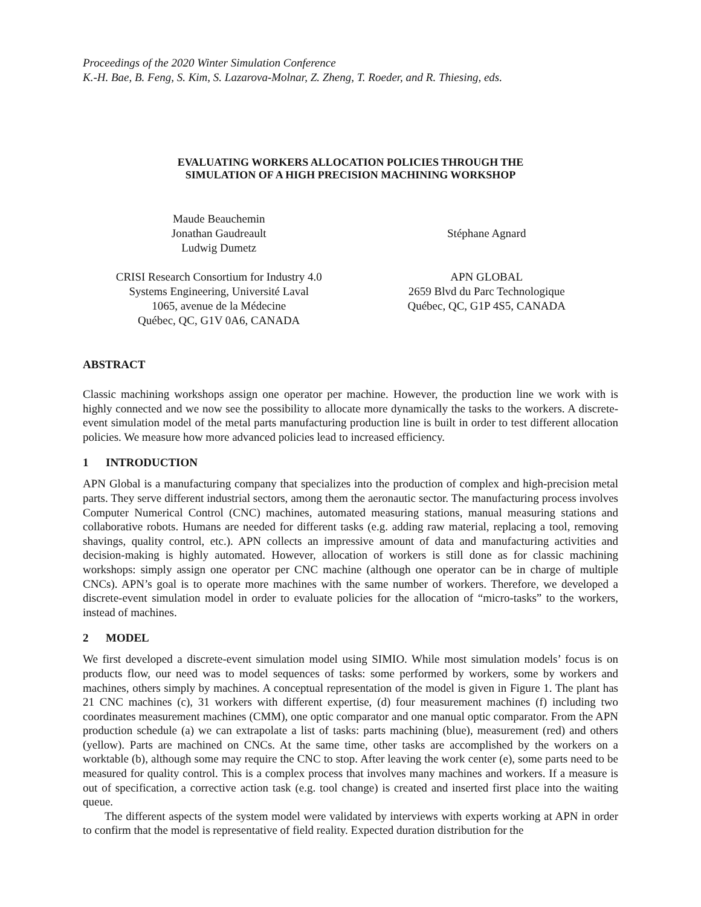Proceedings of the 2020 Winter Simulation Conference
K.-H. Bae, B. Feng, S. Kim, S. Lazarova-Molnar, Z. Zheng, T. Roeder, and R. Thiesing, eds.
EVALUATING WORKERS ALLOCATION POLICIES THROUGH THE
SIMULATION OF A HIGH PRECISION MACHINING WORKSHOP
Maude Beauchemin
Jonathan Gaudreault
Ludwig Dumetz
Stéphane Agnard
CRISI Research Consortium for Industry 4.0
Systems Engineering, Université Laval
1065, avenue de la Médecine
Québec, QC, G1V 0A6, CANADA
APN GLOBAL
2659 Blvd du Parc Technologique
Québec, QC, G1P 4S5, CANADA
ABSTRACT
Classic machining workshops assign one operator per machine. However, the production line we work with is highly connected and we now see the possibility to allocate more dynamically the tasks to the workers. A discrete-event simulation model of the metal parts manufacturing production line is built in order to test different allocation policies. We measure how more advanced policies lead to increased efficiency.
1 INTRODUCTION
APN Global is a manufacturing company that specializes into the production of complex and high-precision metal parts. They serve different industrial sectors, among them the aeronautic sector. The manufacturing process involves Computer Numerical Control (CNC) machines, automated measuring stations, manual measuring stations and collaborative robots. Humans are needed for different tasks (e.g. adding raw material, replacing a tool, removing shavings, quality control, etc.). APN collects an impressive amount of data and manufacturing activities and decision-making is highly automated. However, allocation of workers is still done as for classic machining workshops: simply assign one operator per CNC machine (although one operator can be in charge of multiple CNCs). APN’s goal is to operate more machines with the same number of workers. Therefore, we developed a discrete-event simulation model in order to evaluate policies for the allocation of “micro-tasks” to the workers, instead of machines.
2 MODEL
We first developed a discrete-event simulation model using SIMIO. While most simulation models’ focus is on products flow, our need was to model sequences of tasks: some performed by workers, some by workers and machines, others simply by machines. A conceptual representation of the model is given in Figure 1. The plant has 21 CNC machines (c), 31 workers with different expertise, (d) four measurement machines (f) including two coordinates measurement machines (CMM), one optic comparator and one manual optic comparator. From the APN production schedule (a) we can extrapolate a list of tasks: parts machining (blue), measurement (red) and others (yellow). Parts are machined on CNCs. At the same time, other tasks are accomplished by the workers on a worktable (b), although some may require the CNC to stop. After leaving the work center (e), some parts need to be measured for quality control. This is a complex process that involves many machines and workers. If a measure is out of specification, a corrective action task (e.g. tool change) is created and inserted first place into the waiting queue.
The different aspects of the system model were validated by interviews with experts working at APN in order to confirm that the model is representative of field reality. Expected duration distribution for the